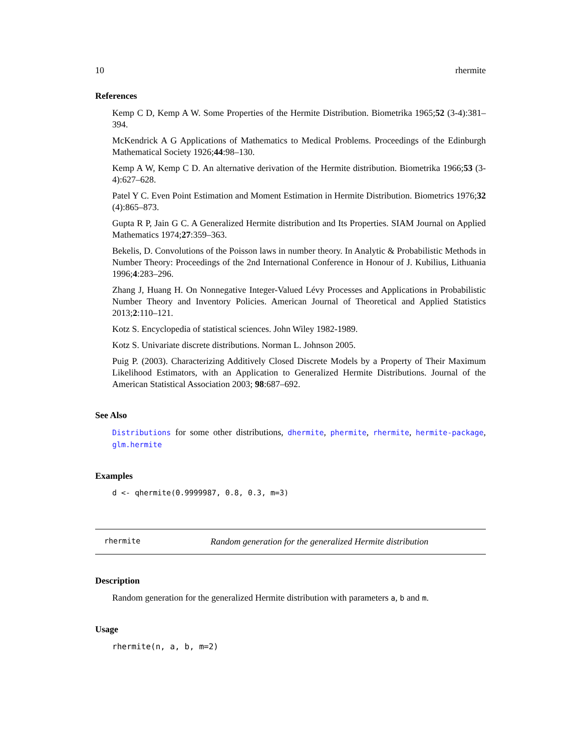10 rhermite
References
Kemp C D, Kemp A W. Some Properties of the Hermite Distribution. Biometrika 1965;52 (3-4):381–394.
McKendrick A G Applications of Mathematics to Medical Problems. Proceedings of the Edinburgh Mathematical Society 1926;44:98–130.
Kemp A W, Kemp C D. An alternative derivation of the Hermite distribution. Biometrika 1966;53 (3-4):627–628.
Patel Y C. Even Point Estimation and Moment Estimation in Hermite Distribution. Biometrics 1976;32 (4):865–873.
Gupta R P, Jain G C. A Generalized Hermite distribution and Its Properties. SIAM Journal on Applied Mathematics 1974;27:359–363.
Bekelis, D. Convolutions of the Poisson laws in number theory. In Analytic & Probabilistic Methods in Number Theory: Proceedings of the 2nd International Conference in Honour of J. Kubilius, Lithuania 1996;4:283–296.
Zhang J, Huang H. On Nonnegative Integer-Valued Lévy Processes and Applications in Probabilistic Number Theory and Inventory Policies. American Journal of Theoretical and Applied Statistics 2013;2:110–121.
Kotz S. Encyclopedia of statistical sciences. John Wiley 1982-1989.
Kotz S. Univariate discrete distributions. Norman L. Johnson 2005.
Puig P. (2003). Characterizing Additively Closed Discrete Models by a Property of Their Maximum Likelihood Estimators, with an Application to Generalized Hermite Distributions. Journal of the American Statistical Association 2003; 98:687–692.
See Also
Distributions for some other distributions, dhermite, phermite, rhermite, hermite-package, glm.hermite
Examples
d <- qhermite(0.9999987, 0.8, 0.3, m=3)
rhermite Random generation for the generalized Hermite distribution
Description
Random generation for the generalized Hermite distribution with parameters a, b and m.
Usage
rhermite(n, a, b, m=2)